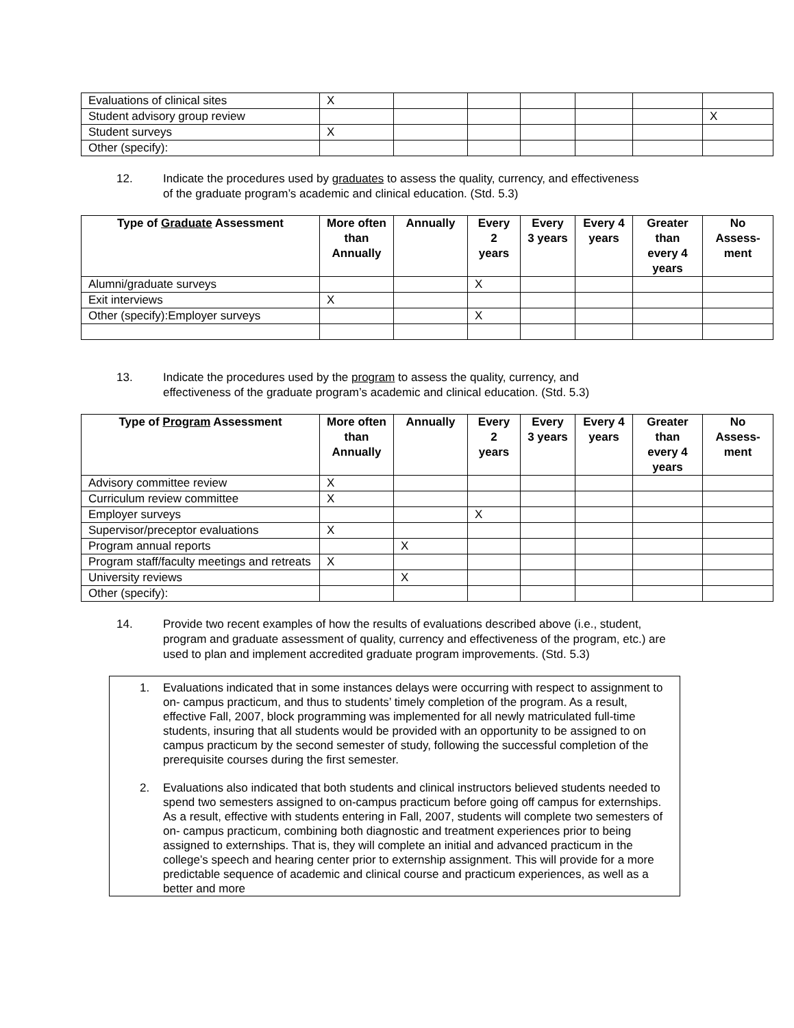| Evaluations of clinical sites | X | | | | | | |
| Student advisory group review | | | | | | | X |
| Student surveys | X | | | | | | |
| Other (specify): | | | | | | | |
12. Indicate the procedures used by graduates to assess the quality, currency, and effectiveness of the graduate program’s academic and clinical education. (Std. 5.3)
| Type of Graduate Assessment | More often than Annually | Annually | Every 2 years | Every 3 years | Every 4 years | Greater than every 4 years | No Assess-ment |
| --- | --- | --- | --- | --- | --- | --- | --- |
| Alumni/graduate surveys | | | X | | | | |
| Exit interviews | X | | | | | | |
| Other (specify):Employer surveys | | | X | | | | |
13. Indicate the procedures used by the program to assess the quality, currency, and effectiveness of the graduate program’s academic and clinical education. (Std. 5.3)
| Type of Program Assessment | More often than Annually | Annually | Every 2 years | Every 3 years | Every 4 years | Greater than every 4 years | No Assess-ment |
| --- | --- | --- | --- | --- | --- | --- | --- |
| Advisory committee review | X | | | | | | |
| Curriculum review committee | X | | | | | | |
| Employer surveys | | | X | | | | |
| Supervisor/preceptor evaluations | X | | | | | | |
| Program annual reports | | X | | | | | |
| Program staff/faculty meetings and retreats | X | | | | | | |
| University reviews | | X | | | | | |
| Other (specify): | | | | | | | |
14. Provide two recent examples of how the results of evaluations described above (i.e., student, program and graduate assessment of quality, currency and effectiveness of the program, etc.) are used to plan and implement accredited graduate program improvements. (Std. 5.3)
1. Evaluations indicated that in some instances delays were occurring with respect to assignment to on- campus practicum, and thus to students’ timely completion of the program. As a result, effective Fall, 2007, block programming was implemented for all newly matriculated full-time students, insuring that all students would be provided with an opportunity to be assigned to on campus practicum by the second semester of study, following the successful completion of the prerequisite courses during the first semester.
2. Evaluations also indicated that both students and clinical instructors believed students needed to spend two semesters assigned to on-campus practicum before going off campus for externships. As a result, effective with students entering in Fall, 2007, students will complete two semesters of on- campus practicum, combining both diagnostic and treatment experiences prior to being assigned to externships. That is, they will complete an initial and advanced practicum in the college’s speech and hearing center prior to externship assignment. This will provide for a more predictable sequence of academic and clinical course and practicum experiences, as well as a better and more